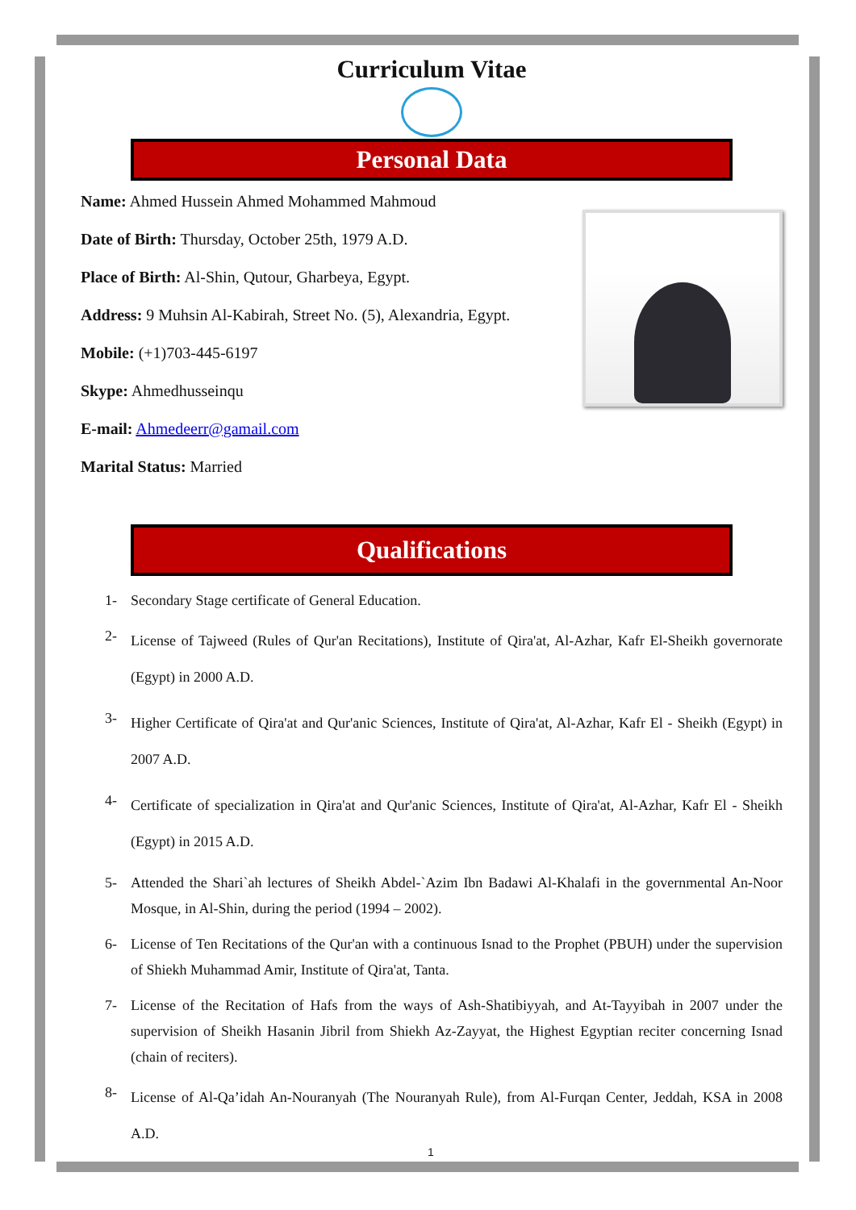Curriculum Vitae
Personal Data
Name: Ahmed Hussein Ahmed Mohammed Mahmoud
Date of Birth: Thursday, October 25th, 1979 A.D.
Place of Birth: Al-Shin, Qutour, Gharbeya, Egypt.
Address: 9 Muhsin Al-Kabirah, Street No. (5), Alexandria, Egypt.
Mobile: (+1)703-445-6197
Skype: Ahmedhusseinqu
E-mail: Ahmedeerr@gamail.com
Marital Status: Married
Qualifications
1- Secondary Stage certificate of General Education.
2-
License of Tajweed (Rules of Qur'an Recitations), Institute of Qira'at, Al-Azhar, Kafr El-Sheikh governorate (Egypt) in 2000 A.D.
3-
Higher Certificate of Qira'at and Qur'anic Sciences, Institute of Qira'at, Al-Azhar, Kafr El - Sheikh (Egypt) in 2007 A.D.
4-
Certificate of specialization in Qira'at and Qur'anic Sciences, Institute of Qira'at, Al-Azhar, Kafr El - Sheikh (Egypt) in 2015 A.D.
5- Attended the Shari`ah lectures of Sheikh Abdel-`Azim Ibn Badawi Al-Khalafi in the governmental An-Noor Mosque, in Al-Shin, during the period (1994 – 2002).
6- License of Ten Recitations of the Qur'an with a continuous Isnad to the Prophet (PBUH) under the supervision of Shiekh Muhammad Amir, Institute of Qira'at, Tanta.
7- License of the Recitation of Hafs from the ways of Ash-Shatibiyyah, and At-Tayyibah in 2007 under the supervision of Sheikh Hasanin Jibril from Shiekh Az-Zayyat, the Highest Egyptian reciter concerning Isnad (chain of reciters).
8-
License of Al-Qa’idah An-Nouranyah (The Nouranyah Rule), from Al-Furqan Center, Jeddah, KSA in 2008 A.D.
1